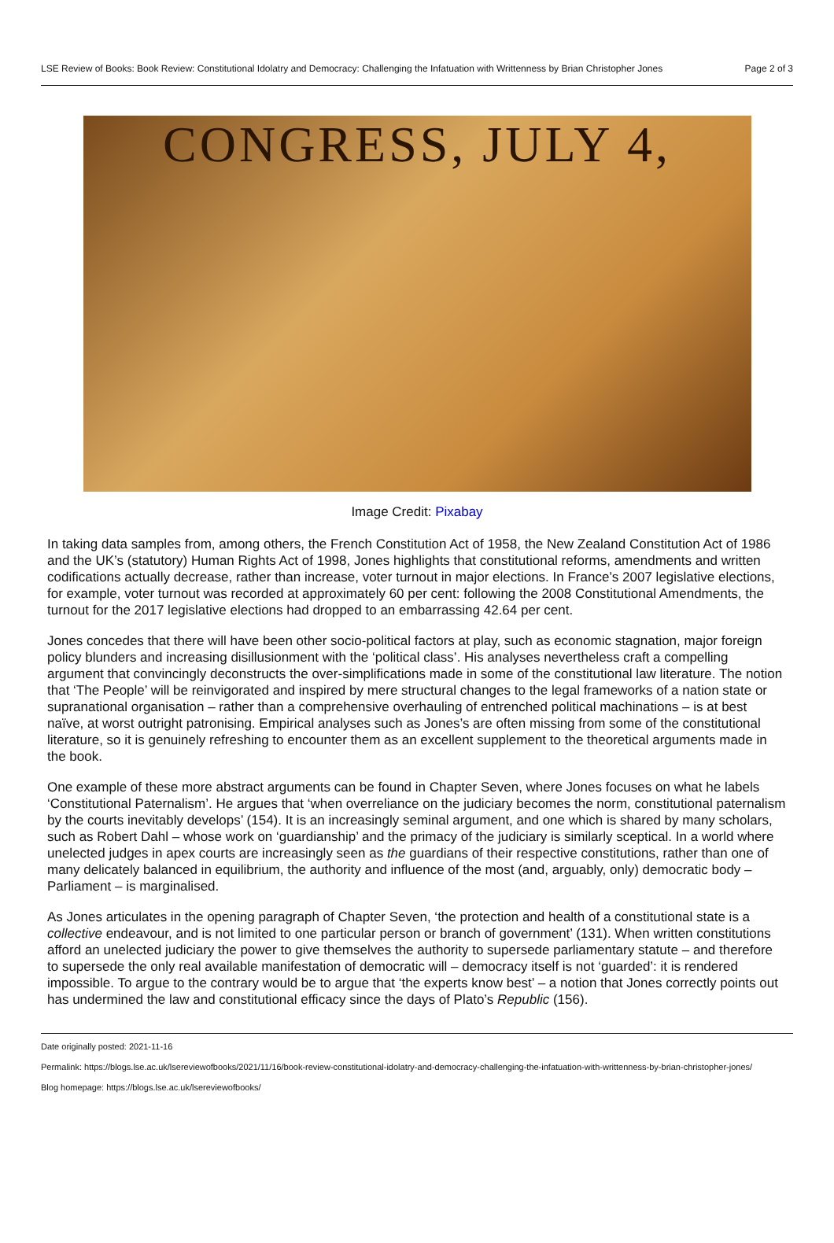LSE Review of Books: Book Review: Constitutional Idolatry and Democracy: Challenging the Infatuation with Writtenness by Brian Christopher Jones Page 2 of 3
CONGRESS, JULY 4,
Image Credit: Pixabay
In taking data samples from, among others, the French Constitution Act of 1958, the New Zealand Constitution Act of 1986 and the UK’s (statutory) Human Rights Act of 1998, Jones highlights that constitutional reforms, amendments and written codifications actually decrease, rather than increase, voter turnout in major elections. In France’s 2007 legislative elections, for example, voter turnout was recorded at approximately 60 per cent: following the 2008 Constitutional Amendments, the turnout for the 2017 legislative elections had dropped to an embarrassing 42.64 per cent.
Jones concedes that there will have been other socio-political factors at play, such as economic stagnation, major foreign policy blunders and increasing disillusionment with the ‘political class’. His analyses nevertheless craft a compelling argument that convincingly deconstructs the over-simplifications made in some of the constitutional law literature. The notion that ‘The People’ will be reinvigorated and inspired by mere structural changes to the legal frameworks of a nation state or supranational organisation – rather than a comprehensive overhauling of entrenched political machinations – is at best naïve, at worst outright patronising. Empirical analyses such as Jones’s are often missing from some of the constitutional literature, so it is genuinely refreshing to encounter them as an excellent supplement to the theoretical arguments made in the book.
One example of these more abstract arguments can be found in Chapter Seven, where Jones focuses on what he labels ‘Constitutional Paternalism’. He argues that ‘when overreliance on the judiciary becomes the norm, constitutional paternalism by the courts inevitably develops’ (154). It is an increasingly seminal argument, and one which is shared by many scholars, such as Robert Dahl – whose work on ‘guardianship’ and the primacy of the judiciary is similarly sceptical. In a world where unelected judges in apex courts are increasingly seen as the guardians of their respective constitutions, rather than one of many delicately balanced in equilibrium, the authority and influence of the most (and, arguably, only) democratic body – Parliament – is marginalised.
As Jones articulates in the opening paragraph of Chapter Seven, ‘the protection and health of a constitutional state is a collective endeavour, and is not limited to one particular person or branch of government’ (131). When written constitutions afford an unelected judiciary the power to give themselves the authority to supersede parliamentary statute – and therefore to supersede the only real available manifestation of democratic will – democracy itself is not ‘guarded’: it is rendered impossible. To argue to the contrary would be to argue that ‘the experts know best’ – a notion that Jones correctly points out has undermined the law and constitutional efficacy since the days of Plato’s Republic (156).
Date originally posted: 2021-11-16
Permalink: https://blogs.lse.ac.uk/lsereviewofbooks/2021/11/16/book-review-constitutional-idolatry-and-democracy-challenging-the-infatuation-with-writtenness-by-brian-christopher-jones/
Blog homepage: https://blogs.lse.ac.uk/lsereviewofbooks/